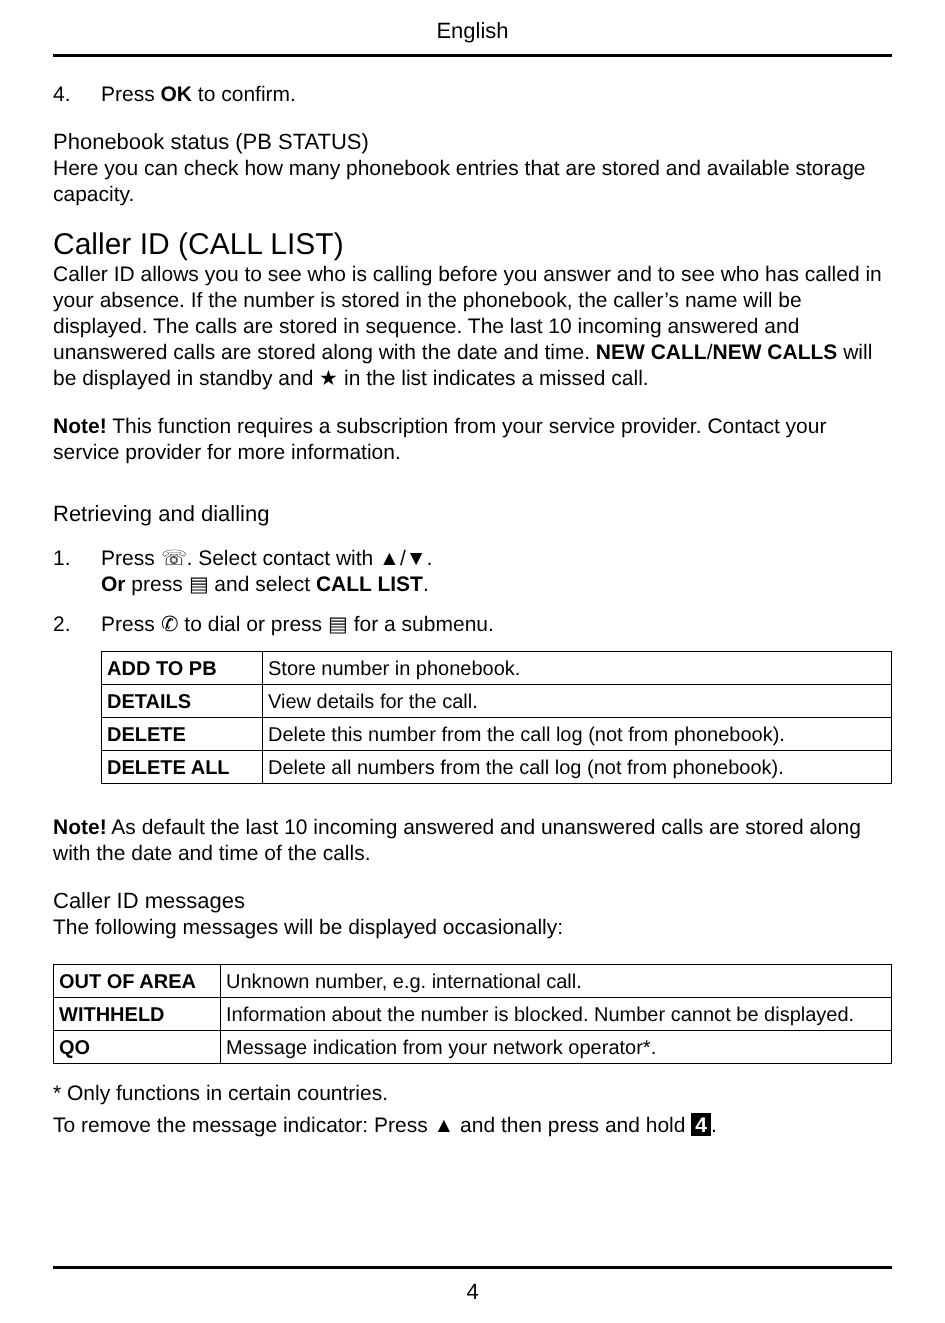English
4. Press OK to confirm.
Phonebook status (PB STATUS)
Here you can check how many phonebook entries that are stored and available storage capacity.
Caller ID (CALL LIST)
Caller ID allows you to see who is calling before you answer and to see who has called in your absence. If the number is stored in the phonebook, the caller’s name will be displayed. The calls are stored in sequence. The last 10 incoming answered and unanswered calls are stored along with the date and time. NEW CALL/NEW CALLS will be displayed in standby and ★ in the list indicates a missed call.
Note! This function requires a subscription from your service provider. Contact your service provider for more information.
Retrieving and dialling
1. Press ☏. Select contact with ▲/▼.
Or press ▤ and select CALL LIST.
2. Press ✆ to dial or press ▤ for a submenu.
| ADD TO PB | Store number in phonebook. |
| DETAILS | View details for the call. |
| DELETE | Delete this number from the call log (not from phonebook). |
| DELETE ALL | Delete all numbers from the call log (not from phonebook). |
Note! As default the last 10 incoming answered and unanswered calls are stored along with the date and time of the calls.
Caller ID messages
The following messages will be displayed occasionally:
| OUT OF AREA | Unknown number, e.g. international call. |
| WITHHELD | Information about the number is blocked. Number cannot be displayed. |
| QO | Message indication from your network operator*. |
* Only functions in certain countries.
To remove the message indicator: Press ▲ and then press and hold 4.
4